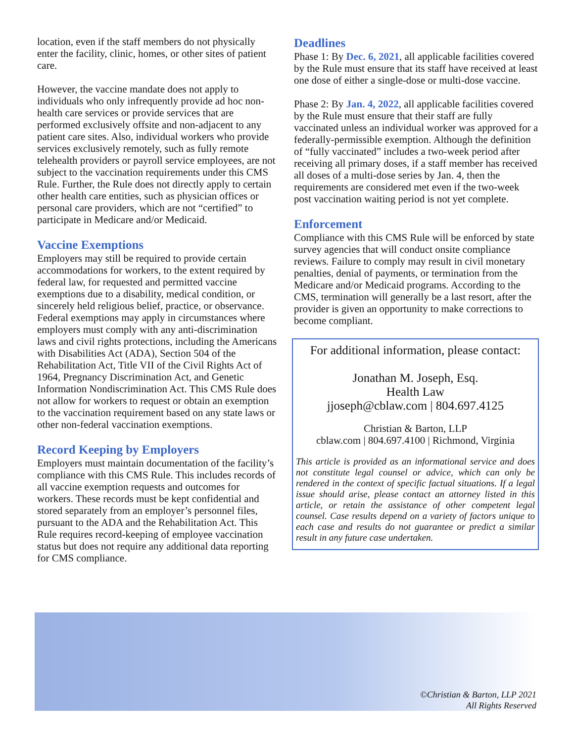location, even if the staff members do not physically enter the facility, clinic, homes, or other sites of patient care.
However, the vaccine mandate does not apply to individuals who only infrequently provide ad hoc non-health care services or provide services that are performed exclusively offsite and non-adjacent to any patient care sites. Also, individual workers who provide services exclusively remotely, such as fully remote telehealth providers or payroll service employees, are not subject to the vaccination requirements under this CMS Rule. Further, the Rule does not directly apply to certain other health care entities, such as physician offices or personal care providers, which are not “certified” to participate in Medicare and/or Medicaid.
Vaccine Exemptions
Employers may still be required to provide certain accommodations for workers, to the extent required by federal law, for requested and permitted vaccine exemptions due to a disability, medical condition, or sincerely held religious belief, practice, or observance. Federal exemptions may apply in circumstances where employers must comply with any anti-discrimination laws and civil rights protections, including the Americans with Disabilities Act (ADA), Section 504 of the Rehabilitation Act, Title VII of the Civil Rights Act of 1964, Pregnancy Discrimination Act, and Genetic Information Nondiscrimination Act. This CMS Rule does not allow for workers to request or obtain an exemption to the vaccination requirement based on any state laws or other non-federal vaccination exemptions.
Record Keeping by Employers
Employers must maintain documentation of the facility’s compliance with this CMS Rule. This includes records of all vaccine exemption requests and outcomes for workers. These records must be kept confidential and stored separately from an employer’s personnel files, pursuant to the ADA and the Rehabilitation Act. This Rule requires record-keeping of employee vaccination status but does not require any additional data reporting for CMS compliance.
Deadlines
Phase 1: By Dec. 6, 2021, all applicable facilities covered by the Rule must ensure that its staff have received at least one dose of either a single-dose or multi-dose vaccine.
Phase 2: By Jan. 4, 2022, all applicable facilities covered by the Rule must ensure that their staff are fully vaccinated unless an individual worker was approved for a federally-permissible exemption. Although the definition of “fully vaccinated” includes a two-week period after receiving all primary doses, if a staff member has received all doses of a multi-dose series by Jan. 4, then the requirements are considered met even if the two-week post vaccination waiting period is not yet complete.
Enforcement
Compliance with this CMS Rule will be enforced by state survey agencies that will conduct onsite compliance reviews. Failure to comply may result in civil monetary penalties, denial of payments, or termination from the Medicare and/or Medicaid programs. According to the CMS, termination will generally be a last resort, after the provider is given an opportunity to make corrections to become compliant.
For additional information, please contact:
Jonathan M. Joseph, Esq.
Health Law
jjoseph@cblaw.com | 804.697.4125
Christian & Barton, LLP
cblaw.com | 804.697.4100 | Richmond, Virginia
This article is provided as an informational service and does not constitute legal counsel or advice, which can only be rendered in the context of specific factual situations. If a legal issue should arise, please contact an attorney listed in this article, or retain the assistance of other competent legal counsel. Case results depend on a variety of factors unique to each case and results do not guarantee or predict a similar result in any future case undertaken.
©Christian & Barton, LLP 2021
All Rights Reserved